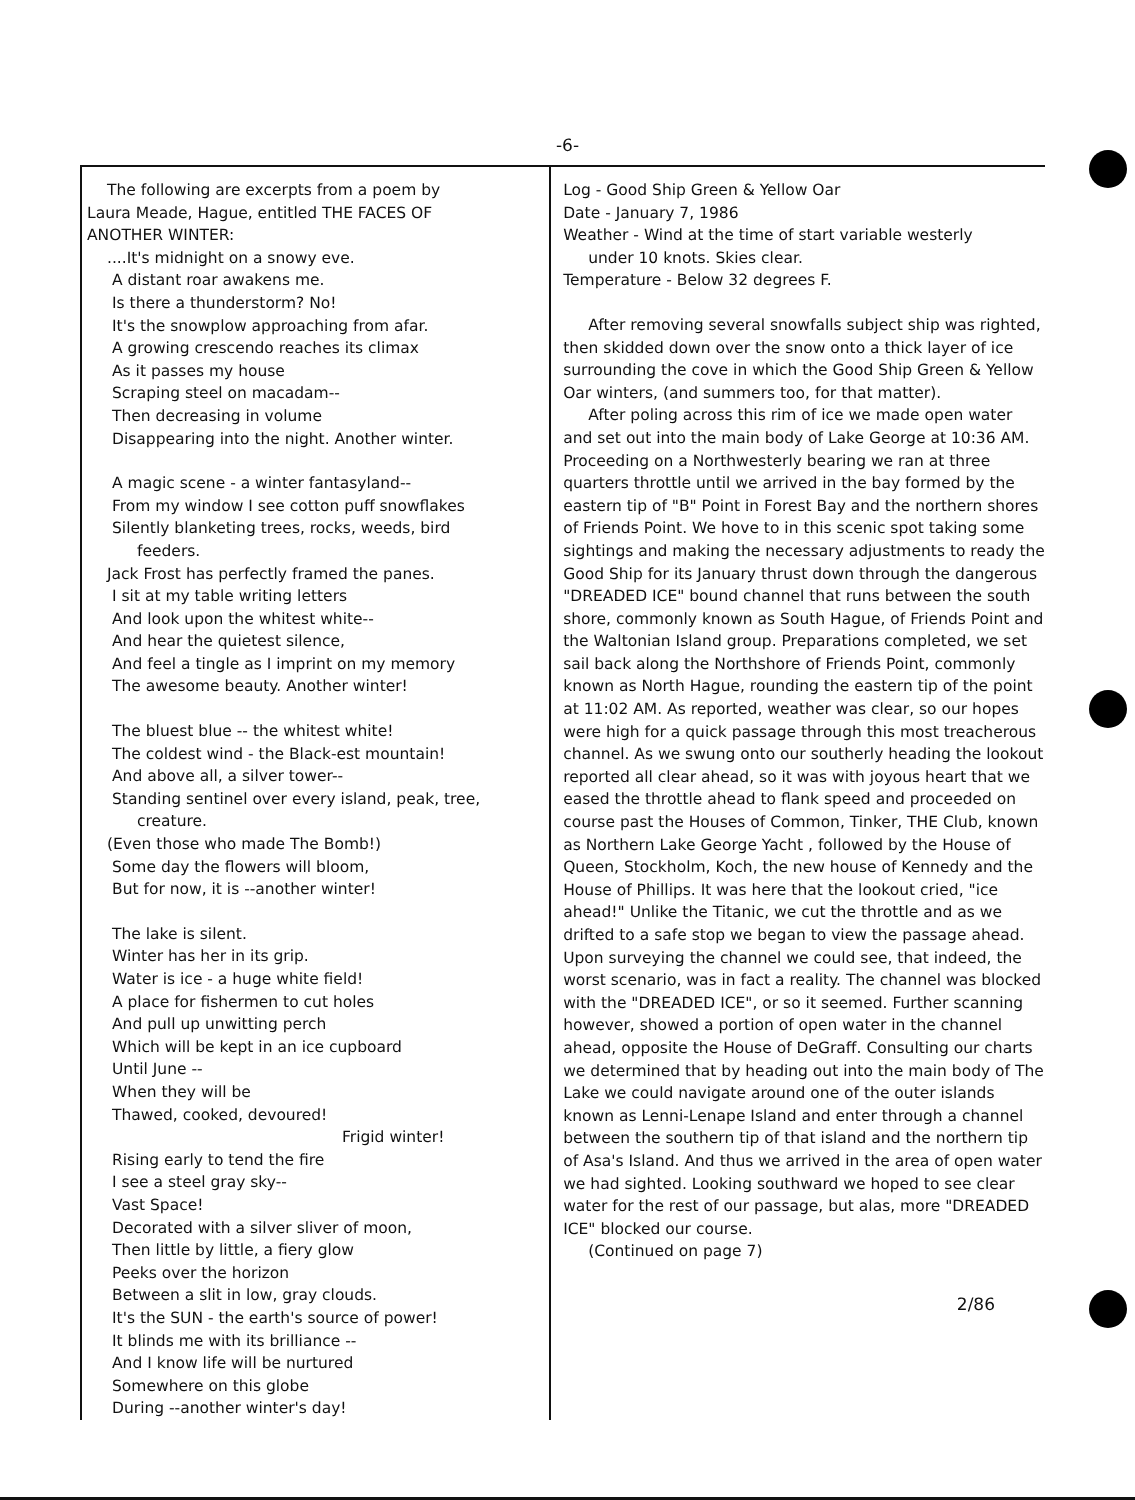-6-
The following are excerpts from a poem by
Laura Meade, Hague, entitled THE FACES OF
ANOTHER WINTER:
....It's midnight on a snowy eve.
A distant roar awakens me.
Is there a thunderstorm? No!
It's the snowplow approaching from afar.
A growing crescendo reaches its climax
As it passes my house
Scraping steel on macadam--
Then decreasing in volume
Disappearing into the night. Another winter.
A magic scene - a winter fantasyland--
From my window I see cotton puff snowflakes
Silently blanketing trees, rocks, weeds, bird
feeders.
Jack Frost has perfectly framed the panes.
I sit at my table writing letters
And look upon the whitest white--
And hear the quietest silence,
And feel a tingle as I imprint on my memory
The awesome beauty. Another winter!
The bluest blue -- the whitest white!
The coldest wind - the Black-est mountain!
And above all, a silver tower--
Standing sentinel over every island, peak, tree,
creature.
(Even those who made The Bomb!)
Some day the flowers will bloom,
But for now, it is --another winter!
The lake is silent.
Winter has her in its grip.
Water is ice - a huge white field!
A place for fishermen to cut holes
And pull up unwitting perch
Which will be kept in an ice cupboard
Until June --
When they will be
Thawed, cooked, devoured!
Frigid winter!
Rising early to tend the fire
I see a steel gray sky--
Vast Space!
Decorated with a silver sliver of moon,
Then little by little, a fiery glow
Peeks over the horizon
Between a slit in low, gray clouds.
It's the SUN - the earth's source of power!
It blinds me with its brilliance --
And I know life will be nurtured
Somewhere on this globe
During --another winter's day!
Log - Good Ship Green & Yellow Oar
Date - January 7, 1986
Weather - Wind at the time of start variable westerly
under 10 knots. Skies clear.
Temperature - Below 32 degrees F.
After removing several snowfalls subject ship was righted, then skidded down over the snow onto a thick layer of ice surrounding the cove in which the Good Ship Green & Yellow Oar winters, (and summers too, for that matter).
After poling across this rim of ice we made open water and set out into the main body of Lake George at 10:36 AM. Proceeding on a Northwesterly bearing we ran at three quarters throttle until we arrived in the bay formed by the eastern tip of "B" Point in Forest Bay and the northern shores of Friends Point. We hove to in this scenic spot taking some sightings and making the necessary adjustments to ready the Good Ship for its January thrust down through the dangerous "DREADED ICE" bound channel that runs between the south shore, commonly known as South Hague, of Friends Point and the Waltonian Island group. Preparations completed, we set sail back along the Northshore of Friends Point, commonly known as North Hague, rounding the eastern tip of the point at 11:02 AM. As reported, weather was clear, so our hopes were high for a quick passage through this most treacherous channel. As we swung onto our southerly heading the lookout reported all clear ahead, so it was with joyous heart that we eased the throttle ahead to flank speed and proceeded on course past the Houses of Common, Tinker, THE Club, known as Northern Lake George Yacht , followed by the House of Queen, Stockholm, Koch, the new house of Kennedy and the House of Phillips. It was here that the lookout cried, "ice ahead!" Unlike the Titanic, we cut the throttle and as we drifted to a safe stop we began to view the passage ahead. Upon surveying the channel we could see, that indeed, the worst scenario, was in fact a reality. The channel was blocked with the "DREADED ICE", or so it seemed. Further scanning however, showed a portion of open water in the channel ahead, opposite the House of DeGraff. Consulting our charts we determined that by heading out into the main body of The Lake we could navigate around one of the outer islands known as Lenni-Lenape Island and enter through a channel between the southern tip of that island and the northern tip of Asa's Island. And thus we arrived in the area of open water we had sighted. Looking southward we hoped to see clear water for the rest of our passage, but alas, more "DREADED ICE" blocked our course.
(Continued on page 7)
2/86